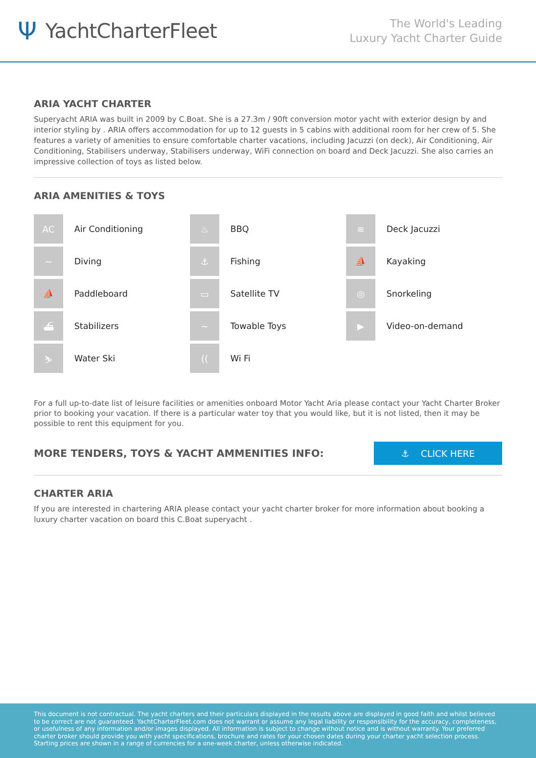Ψ YachtCharterFleet
The World's Leading
Luxury Yacht Charter Guide
ARIA YACHT CHARTER
Superyacht ARIA was built in 2009 by C.Boat. She is a 27.3m / 90ft conversion motor yacht with exterior design by and interior styling by . ARIA offers accommodation for up to 12 guests in 5 cabins with additional room for her crew of 5. She features a variety of amenities to ensure comfortable charter vacations, including Jacuzzi (on deck), Air Conditioning, Air Conditioning, Stabilisers underway, Stabilisers underway, WiFi connection on board and Deck Jacuzzi. She also carries an impressive collection of toys as listed below.
ARIA AMENITIES & TOYS
AC
Air Conditioning
♨
BBQ
≋
Deck Jacuzzi
~
Diving
⚓
Fishing
⛵
Kayaking
⛵
Paddleboard
▭
Satellite TV
◎
Snorkeling
⛴
Stabilizers
~
Towable Toys
▶
Video-on-demand
⛷
Water Ski
((
Wi Fi
For a full up-to-date list of leisure facilities or amenities onboard Motor Yacht Aria please contact your Yacht Charter Broker prior to booking your vacation. If there is a particular water toy that you would like, but it is not listed, then it may be possible to rent this equipment for you.
MORE TENDERS, TOYS & YACHT AMMENITIES INFO:
⚓ CLICK HERE
CHARTER ARIA
If you are interested in chartering ARIA please contact your yacht charter broker for more information about booking a luxury charter vacation on board this C.Boat superyacht .
This document is not contractual. The yacht charters and their particulars displayed in the results above are displayed in good faith and whilst believed to be correct are not guaranteed. YachtCharterFleet.com does not warrant or assume any legal liability or responsibility for the accuracy, completeness, or usefulness of any information and/or images displayed. All information is subject to change without notice and is without warranty. Your preferred charter broker should provide you with yacht specifications, brochure and rates for your chosen dates during your charter yacht selection process. Starting prices are shown in a range of currencies for a one-week charter, unless otherwise indicated.